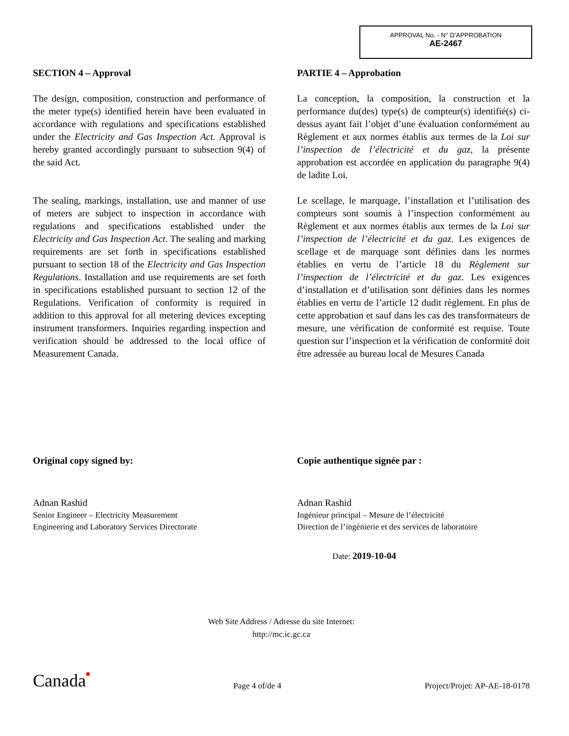APPROVAL No. - N° D’APPROBATION
AE-2467
SECTION 4 – Approval
The design, composition, construction and performance of the meter type(s) identified herein have been evaluated in accordance with regulations and specifications established under the Electricity and Gas Inspection Act. Approval is hereby granted accordingly pursuant to subsection 9(4) of the said Act.
The sealing, markings, installation, use and manner of use of meters are subject to inspection in accordance with regulations and specifications established under the Electricity and Gas Inspection Act. The sealing and marking requirements are set forth in specifications established pursuant to section 18 of the Electricity and Gas Inspection Regulations. Installation and use requirements are set forth in specifications established pursuant to section 12 of the Regulations. Verification of conformity is required in addition to this approval for all metering devices excepting instrument transformers. Inquiries regarding inspection and verification should be addressed to the local office of Measurement Canada.
PARTIE 4 – Approbation
La conception, la composition, la construction et la performance du(des) type(s) de compteur(s) identifié(s) ci-dessus ayant fait l’objet d’une évaluation conformément au Règlement et aux normes établis aux termes de la Loi sur l’inspection de l’électricité et du gaz, la présente approbation est accordée en application du paragraphe 9(4) de ladite Loi.
Le scellage, le marquage, l’installation et l’utilisation des compteurs sont soumis à l’inspection conformément au Règlement et aux normes établis aux termes de la Loi sur l’inspection de l’électricité et du gaz. Les exigences de scellage et de marquage sont définies dans les normes établies en vertu de l’article 18 du Règlement sur l’inspection de l’électricité et du gaz. Les exigences d’installation et d’utilisation sont définies dans les normes établies en vertu de l’article 12 dudit règlement. En plus de cette approbation et sauf dans les cas des transformateurs de mesure, une vérification de conformité est requise. Toute question sur l’inspection et la vérification de conformité doit être adressée au bureau local de Mesures Canada
Original copy signed by:
Adnan Rashid
Senior Engineer – Electricity Measurement
Engineering and Laboratory Services Directorate
Copie authentique signée par :
Adnan Rashid
Ingénieur principal – Mesure de l’électricité
Direction de l’ingénierie et des services de laboratoire
Date: 2019-10-04
Web Site Address / Adresse du site Internet:
http://mc.ic.gc.ca
Canada■ Page 4 of/de 4 Project/Projet: AP-AE-18-0178